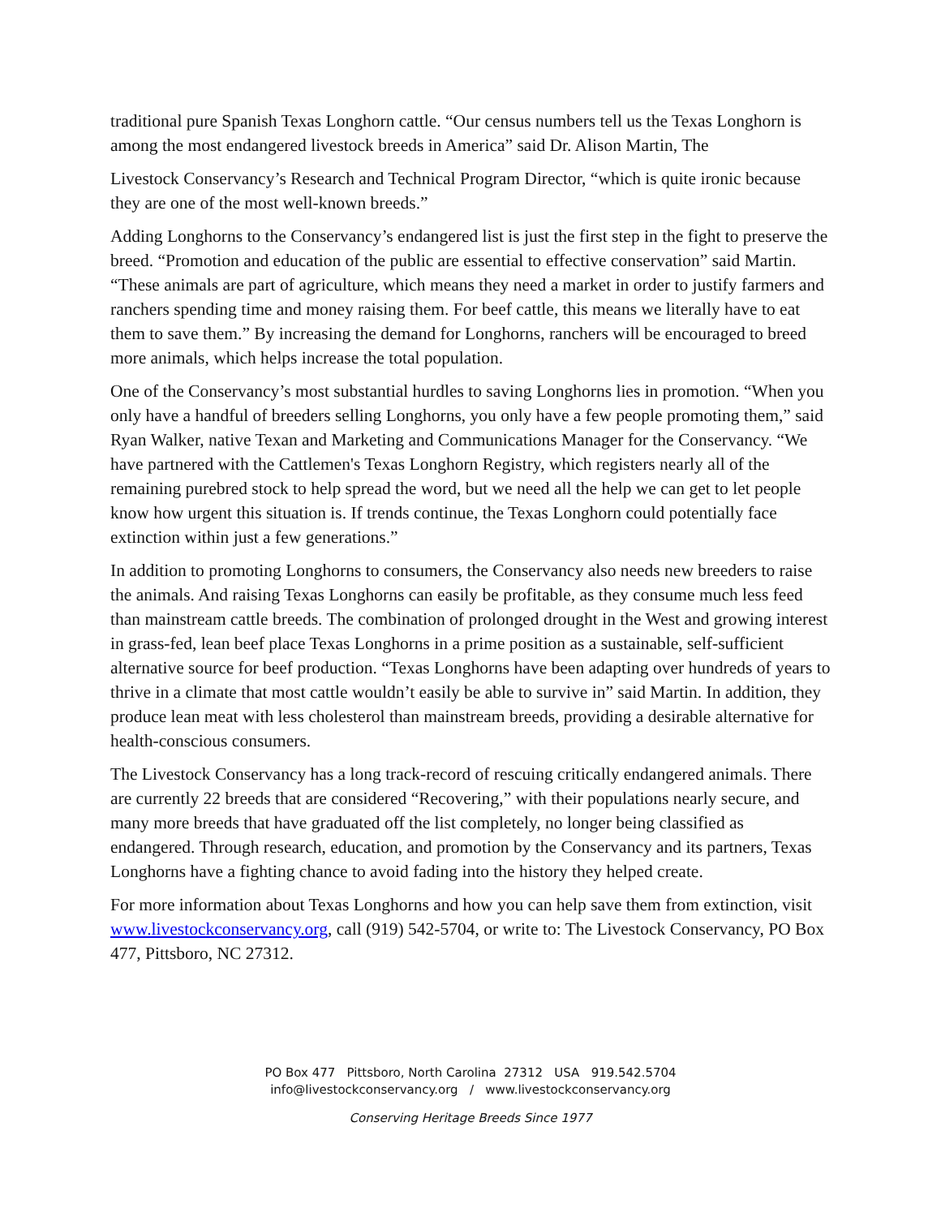traditional pure Spanish Texas Longhorn cattle. “Our census numbers tell us the Texas Longhorn is among the most endangered livestock breeds in America” said Dr. Alison Martin, The
Livestock Conservancy’s Research and Technical Program Director, “which is quite ironic because they are one of the most well-known breeds.”
Adding Longhorns to the Conservancy’s endangered list is just the first step in the fight to preserve the breed. “Promotion and education of the public are essential to effective conservation” said Martin. “These animals are part of agriculture, which means they need a market in order to justify farmers and ranchers spending time and money raising them. For beef cattle, this means we literally have to eat them to save them.” By increasing the demand for Longhorns, ranchers will be encouraged to breed more animals, which helps increase the total population.
One of the Conservancy’s most substantial hurdles to saving Longhorns lies in promotion. “When you only have a handful of breeders selling Longhorns, you only have a few people promoting them,” said Ryan Walker, native Texan and Marketing and Communications Manager for the Conservancy. “We have partnered with the Cattlemen's Texas Longhorn Registry, which registers nearly all of the remaining purebred stock to help spread the word, but we need all the help we can get to let people know how urgent this situation is. If trends continue, the Texas Longhorn could potentially face extinction within just a few generations.”
In addition to promoting Longhorns to consumers, the Conservancy also needs new breeders to raise the animals. And raising Texas Longhorns can easily be profitable, as they consume much less feed than mainstream cattle breeds. The combination of prolonged drought in the West and growing interest in grass-fed, lean beef place Texas Longhorns in a prime position as a sustainable, self-sufficient alternative source for beef production. “Texas Longhorns have been adapting over hundreds of years to thrive in a climate that most cattle wouldn’t easily be able to survive in” said Martin. In addition, they produce lean meat with less cholesterol than mainstream breeds, providing a desirable alternative for health-conscious consumers.
The Livestock Conservancy has a long track-record of rescuing critically endangered animals. There are currently 22 breeds that are considered “Recovering,” with their populations nearly secure, and many more breeds that have graduated off the list completely, no longer being classified as endangered. Through research, education, and promotion by the Conservancy and its partners, Texas Longhorns have a fighting chance to avoid fading into the history they helped create.
For more information about Texas Longhorns and how you can help save them from extinction, visit www.livestockconservancy.org, call (919) 542-5704, or write to: The Livestock Conservancy, PO Box 477, Pittsboro, NC 27312.
PO Box 477 Pittsboro, North Carolina 27312 USA 919.542.5704
info@livestockconservancy.org / www.livestockconservancy.org
Conserving Heritage Breeds Since 1977